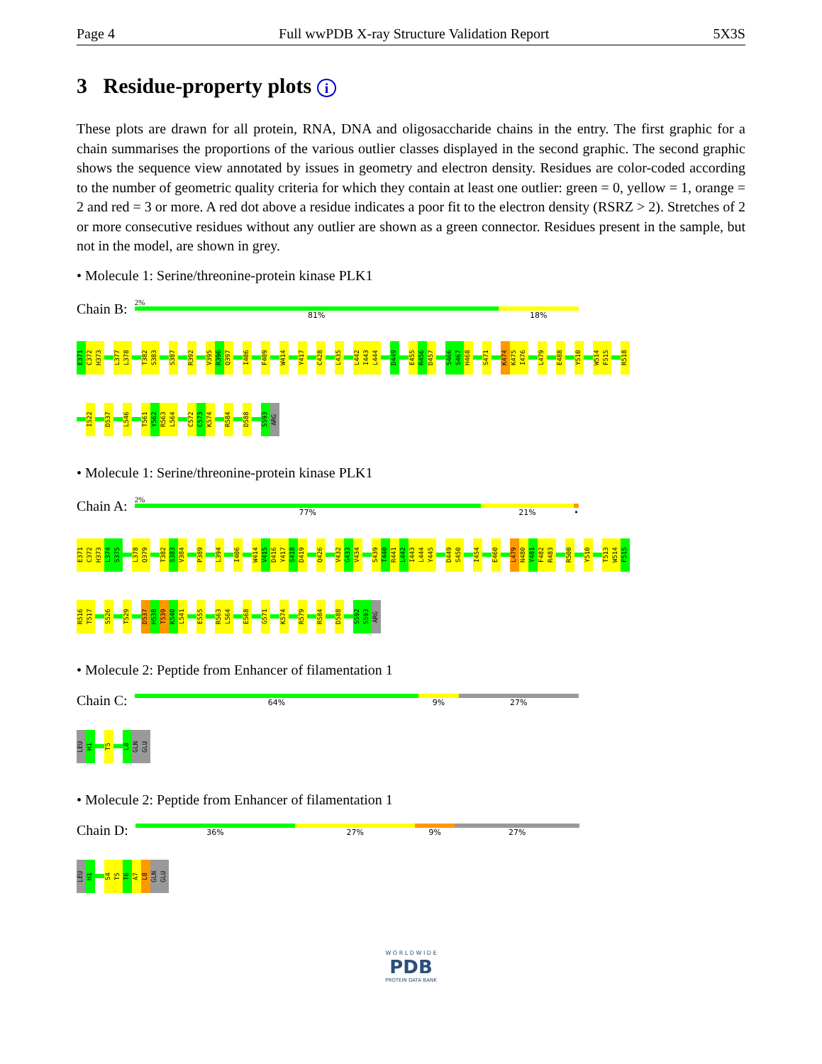Page 4 Full wwPDB X-ray Structure Validation Report 5X3S
3 Residue-property plots i
These plots are drawn for all protein, RNA, DNA and oligosaccharide chains in the entry. The first graphic for a chain summarises the proportions of the various outlier classes displayed in the second graphic. The second graphic shows the sequence view annotated by issues in geometry and electron density. Residues are color-coded according to the number of geometric quality criteria for which they contain at least one outlier: green = 0, yellow = 1, orange = 2 and red = 3 or more. A red dot above a residue indicates a poor fit to the electron density (RSRZ > 2). Stretches of 2 or more consecutive residues without any outlier are shown as a green connector. Residues present in the sample, but not in the model, are shown in grey.
• Molecule 1: Serine/threonine-protein kinase PLK1
Chain B:
2%
81% 18%
E371
C372
H373
L377
L378
T382
S383
S387
R392
V395
R396
Q397
I406
F409
W414
Y417
C428
L435
L442
I443
L444
D449
E455
R456
D457
S466
S467
H468
S471
K474
K475
I476
L479
E488
Y510
W514
F515
R518
I522
D537
L546
T561
Y562
R563
L564
C572
C573
K574
R584
D588
S593
ARG
• Molecule 1: Serine/threonine-protein kinase PLK1
Chain A:
2%
77% 21% •
E371
C372
H373
L374
S375
L378
Q379
T382
S383
V384
P389
L394
I406
W414
V415
D416
Y417
S418
D419
Q426
V432
G433
V434
S439
T440
R441
L442
I443
L444
Y445
D449
S450
I454
E460
L479
N480
Y481
F482
R483
R500
Y510
T513
W514
F515
R516
T517
S526
T529
D537
H538
T539
K540
L541
E555
R563
L564
E568
G571
K574
R579
R584
D588
S592
S593
ARG
• Molecule 2: Peptide from Enhancer of filamentation 1
Chain C:
64% 9% 27%
LEU
H1
T5
L8
GLN
GLU
• Molecule 2: Peptide from Enhancer of filamentation 1
Chain D:
36% 27% 9% 27%
LEU
H1
S4
T5
T6
A7
L8
GLN
GLU
W O R L D W I D E
PDB
PROTEIN DATA BANK